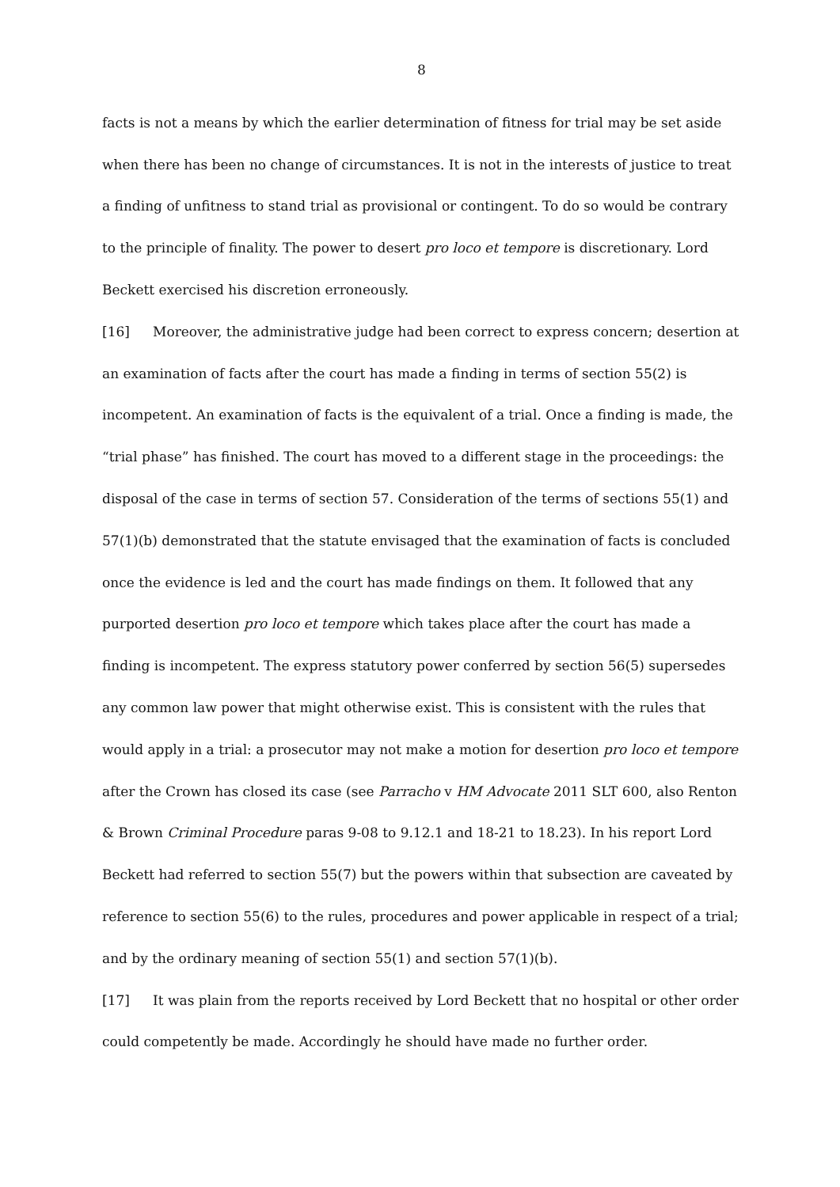8
facts is not a means by which the earlier determination of fitness for trial may be set aside when there has been no change of circumstances. It is not in the interests of justice to treat a finding of unfitness to stand trial as provisional or contingent. To do so would be contrary to the principle of finality. The power to desert pro loco et tempore is discretionary. Lord Beckett exercised his discretion erroneously.
[16] Moreover, the administrative judge had been correct to express concern; desertion at an examination of facts after the court has made a finding in terms of section 55(2) is incompetent. An examination of facts is the equivalent of a trial. Once a finding is made, the “trial phase” has finished. The court has moved to a different stage in the proceedings: the disposal of the case in terms of section 57. Consideration of the terms of sections 55(1) and 57(1)(b) demonstrated that the statute envisaged that the examination of facts is concluded once the evidence is led and the court has made findings on them. It followed that any purported desertion pro loco et tempore which takes place after the court has made a finding is incompetent. The express statutory power conferred by section 56(5) supersedes any common law power that might otherwise exist. This is consistent with the rules that would apply in a trial: a prosecutor may not make a motion for desertion pro loco et tempore after the Crown has closed its case (see Parracho v HM Advocate 2011 SLT 600, also Renton & Brown Criminal Procedure paras 9-08 to 9.12.1 and 18-21 to 18.23). In his report Lord Beckett had referred to section 55(7) but the powers within that subsection are caveated by reference to section 55(6) to the rules, procedures and power applicable in respect of a trial; and by the ordinary meaning of section 55(1) and section 57(1)(b).
[17] It was plain from the reports received by Lord Beckett that no hospital or other order could competently be made. Accordingly he should have made no further order.